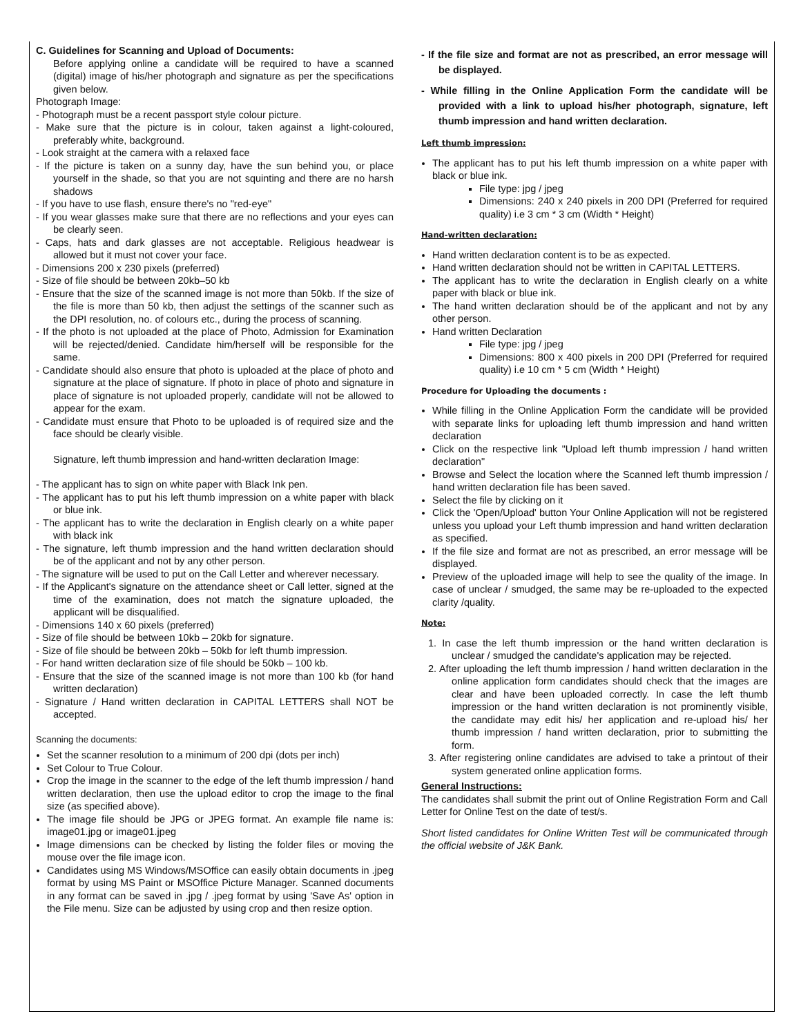C. Guidelines for Scanning and Upload of Documents:
Before applying online a candidate will be required to have a scanned (digital) image of his/her photograph and signature as per the specifications given below.
Photograph Image:
- Photograph must be a recent passport style colour picture.
- Make sure that the picture is in colour, taken against a light-coloured, preferably white, background.
- Look straight at the camera with a relaxed face
- If the picture is taken on a sunny day, have the sun behind you, or place yourself in the shade, so that you are not squinting and there are no harsh shadows
- If you have to use flash, ensure there's no "red-eye"
- If you wear glasses make sure that there are no reflections and your eyes can be clearly seen.
- Caps, hats and dark glasses are not acceptable. Religious headwear is allowed but it must not cover your face.
- Dimensions 200 x 230 pixels (preferred)
- Size of file should be between 20kb–50 kb
- Ensure that the size of the scanned image is not more than 50kb. If the size of the file is more than 50 kb, then adjust the settings of the scanner such as the DPI resolution, no. of colours etc., during the process of scanning.
- If the photo is not uploaded at the place of Photo, Admission for Examination will be rejected/denied. Candidate him/herself will be responsible for the same.
- Candidate should also ensure that photo is uploaded at the place of photo and signature at the place of signature. If photo in place of photo and signature in place of signature is not uploaded properly, candidate will not be allowed to appear for the exam.
- Candidate must ensure that Photo to be uploaded is of required size and the face should be clearly visible.
Signature, left thumb impression and hand-written declaration Image:
- The applicant has to sign on white paper with Black Ink pen.
- The applicant has to put his left thumb impression on a white paper with black or blue ink.
- The applicant has to write the declaration in English clearly on a white paper with black ink
- The signature, left thumb impression and the hand written declaration should be of the applicant and not by any other person.
- The signature will be used to put on the Call Letter and wherever necessary.
- If the Applicant's signature on the attendance sheet or Call letter, signed at the time of the examination, does not match the signature uploaded, the applicant will be disqualified.
- Dimensions 140 x 60 pixels (preferred)
- Size of file should be between 10kb – 20kb for signature.
- Size of file should be between 20kb – 50kb for left thumb impression.
- For hand written declaration size of file should be 50kb – 100 kb.
- Ensure that the size of the scanned image is not more than 100 kb (for hand written declaration)
- Signature / Hand written declaration in CAPITAL LETTERS shall NOT be accepted.
Scanning the documents:
Set the scanner resolution to a minimum of 200 dpi (dots per inch)
Set Colour to True Colour.
Crop the image in the scanner to the edge of the left thumb impression / hand written declaration, then use the upload editor to crop the image to the final size (as specified above).
The image file should be JPG or JPEG format. An example file name is: image01.jpg or image01.jpeg
Image dimensions can be checked by listing the folder files or moving the mouse over the file image icon.
Candidates using MS Windows/MSOffice can easily obtain documents in .jpeg format by using MS Paint or MSOffice Picture Manager. Scanned documents in any format can be saved in .jpg / .jpeg format by using 'Save As' option in the File menu. Size can be adjusted by using crop and then resize option.
- If the file size and format are not as prescribed, an error message will be displayed.
- While filling in the Online Application Form the candidate will be provided with a link to upload his/her photograph, signature, left thumb impression and hand written declaration.
Left thumb impression:
The applicant has to put his left thumb impression on a white paper with black or blue ink.
File type: jpg / jpeg
Dimensions: 240 x 240 pixels in 200 DPI (Preferred for required quality) i.e 3 cm * 3 cm (Width * Height)
Hand-written declaration:
Hand written declaration content is to be as expected.
Hand written declaration should not be written in CAPITAL LETTERS.
The applicant has to write the declaration in English clearly on a white paper with black or blue ink.
The hand written declaration should be of the applicant and not by any other person.
Hand written Declaration
File type: jpg / jpeg
Dimensions: 800 x 400 pixels in 200 DPI (Preferred for required quality) i.e 10 cm * 5 cm (Width * Height)
Procedure for Uploading the documents :
While filling in the Online Application Form the candidate will be provided with separate links for uploading left thumb impression and hand written declaration
Click on the respective link "Upload left thumb impression / hand written declaration"
Browse and Select the location where the Scanned left thumb impression / hand written declaration file has been saved.
Select the file by clicking on it
Click the 'Open/Upload' button Your Online Application will not be registered unless you upload your Left thumb impression and hand written declaration as specified.
If the file size and format are not as prescribed, an error message will be displayed.
Preview of the uploaded image will help to see the quality of the image. In case of unclear / smudged, the same may be re-uploaded to the expected clarity /quality.
Note:
1. In case the left thumb impression or the hand written declaration is unclear / smudged the candidate's application may be rejected.
2. After uploading the left thumb impression / hand written declaration in the online application form candidates should check that the images are clear and have been uploaded correctly. In case the left thumb impression or the hand written declaration is not prominently visible, the candidate may edit his/ her application and re-upload his/ her thumb impression / hand written declaration, prior to submitting the form.
3. After registering online candidates are advised to take a printout of their system generated online application forms.
General Instructions:
The candidates shall submit the print out of Online Registration Form and Call Letter for Online Test on the date of test/s.
Short listed candidates for Online Written Test will be communicated through the official website of J&K Bank.